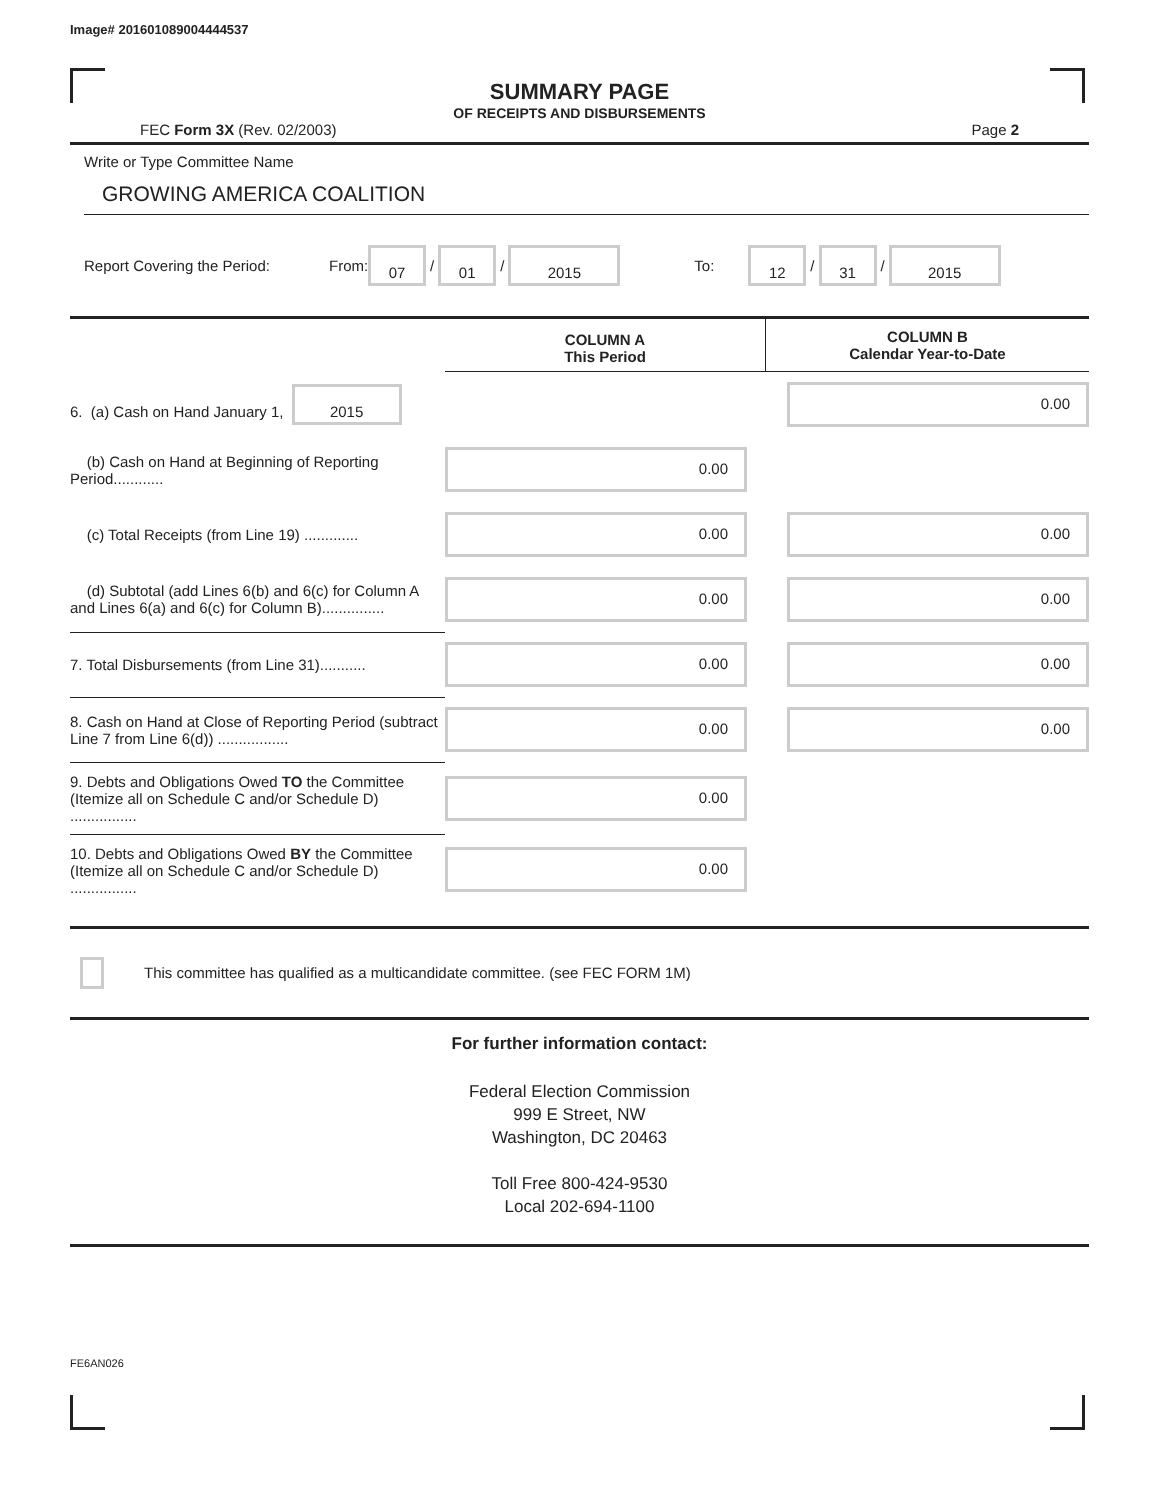Image# 201601089004444537
SUMMARY PAGE
OF RECEIPTS AND DISBURSEMENTS
FEC Form 3X (Rev. 02/2003) Page 2
Write or Type Committee Name
GROWING AMERICA COALITION
Report Covering the Period: From: 07 / 01 / 2015 To: 12 / 31 / 2015
| | COLUMN A This Period | COLUMN B Calendar Year-to-Date |
| 6. (a) Cash on Hand January 1, 2015 | | 0.00 |
| (b) Cash on Hand at Beginning of Reporting Period............ | 0.00 | |
| (c) Total Receipts (from Line 19) ............. | 0.00 | 0.00 |
| (d) Subtotal (add Lines 6(b) and 6(c) for Column A and Lines 6(a) and 6(c) for Column B)............... | 0.00 | 0.00 |
| 7. Total Disbursements (from Line 31)........... | 0.00 | 0.00 |
| 8. Cash on Hand at Close of Reporting Period (subtract Line 7 from Line 6(d)) ................. | 0.00 | 0.00 |
| 9. Debts and Obligations Owed TO the Committee (Itemize all on Schedule C and/or Schedule D) ................ | 0.00 | |
| 10. Debts and Obligations Owed BY the Committee (Itemize all on Schedule C and/or Schedule D) ................ | 0.00 | |
This committee has qualified as a multicandidate committee. (see FEC FORM 1M)
For further information contact:
Federal Election Commission
999 E Street, NW
Washington, DC 20463
Toll Free 800-424-9530
Local 202-694-1100
FE6AN026